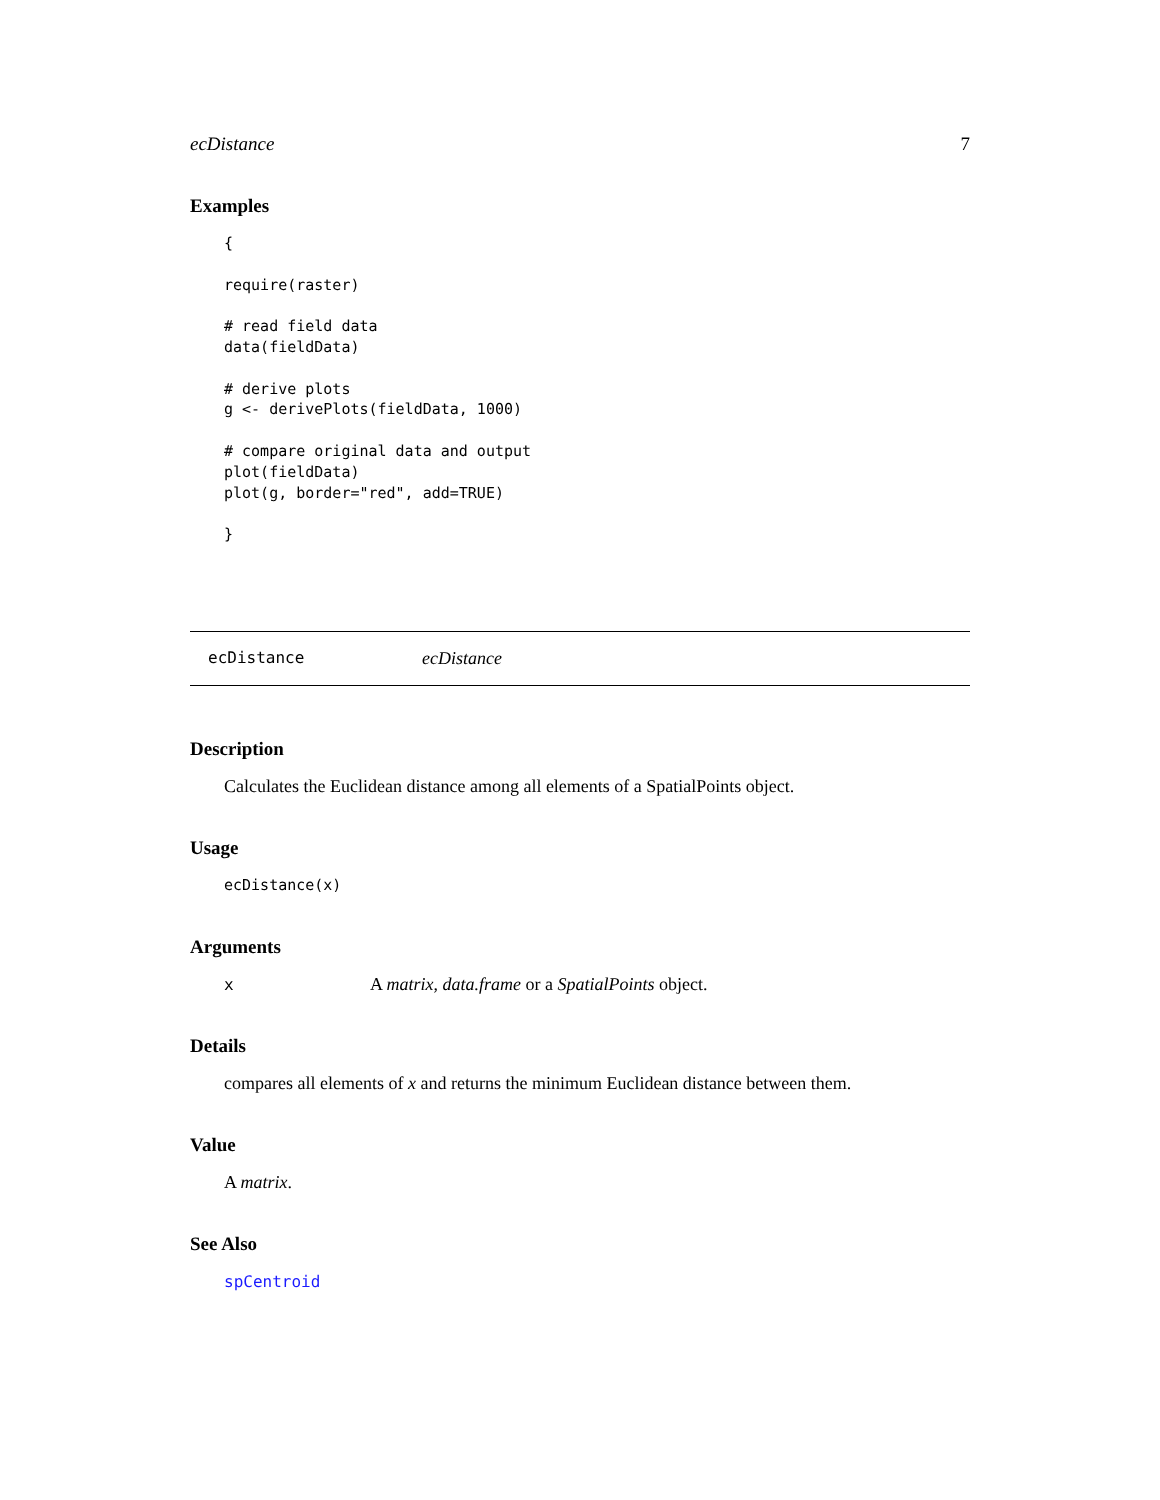ecDistance 7
Examples
{

require(raster)

# read field data
data(fieldData)

# derive plots
g <- derivePlots(fieldData, 1000)

# compare original data and output
plot(fieldData)
plot(g, border="red", add=TRUE)

}
ecDistance ecDistance
Description
Calculates the Euclidean distance among all elements of a SpatialPoints object.
Usage
ecDistance(x)
Arguments
x A matrix, data.frame or a SpatialPoints object.
Details
compares all elements of x and returns the minimum Euclidean distance between them.
Value
A matrix.
See Also
spCentroid